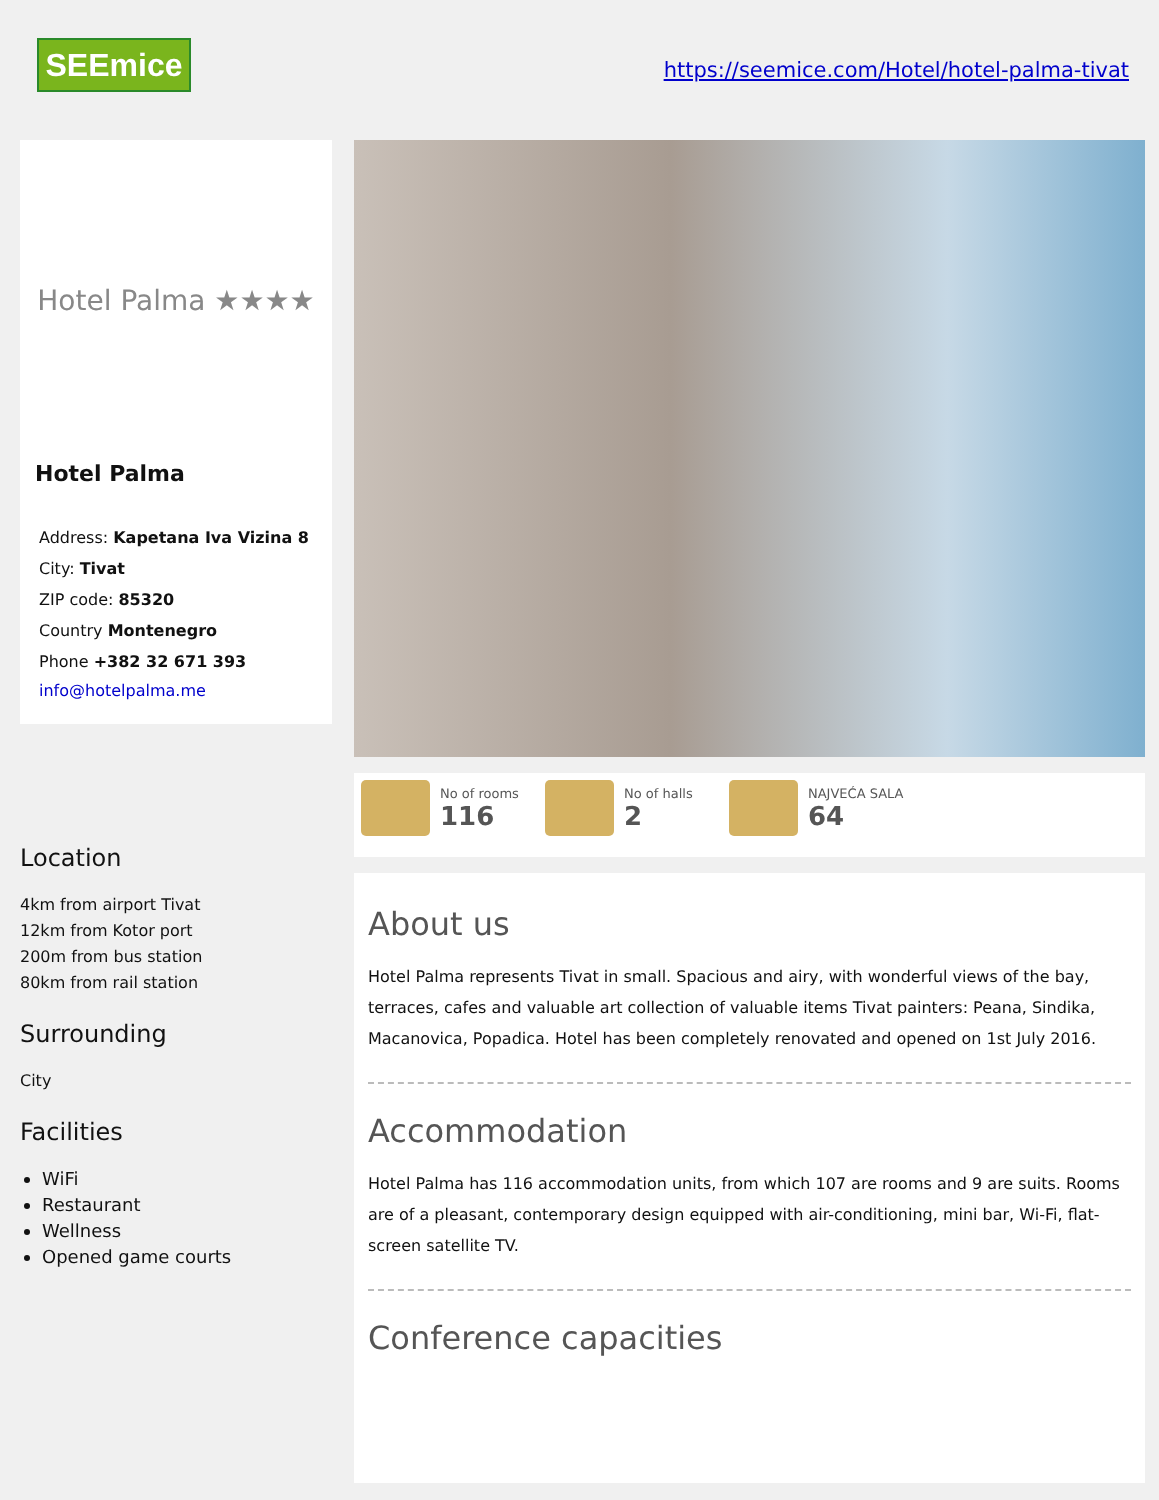SEEmice
https://seemice.com/Hotel/hotel-palma-tivat
Hotel Palma ★★★★
Hotel Palma
Address: Kapetana Iva Vizina 8
City: Tivat
ZIP code: 85320
Country Montenegro
Phone +382 32 671 393
info@hotelpalma.me
Location
4km from airport Tivat
12km from Kotor port
200m from bus station
80km from rail station
Surrounding
City
Facilities
WiFi
Restaurant
Wellness
Opened game courts
No of rooms
116
No of halls
2
NAJVEĆA SALA
64
About us
Hotel Palma represents Tivat in small. Spacious and airy, with wonderful views of the bay, terraces, cafes and valuable art collection of valuable items Tivat painters: Peana, Sindika, Macanovica, Popadica. Hotel has been completely renovated and opened on 1st July 2016.
Accommodation
Hotel Palma has 116 accommodation units, from which 107 are rooms and 9 are suits. Rooms are of a pleasant, contemporary design equipped with air-conditioning, mini bar, Wi-Fi, flat-screen satellite TV.
Conference capacities